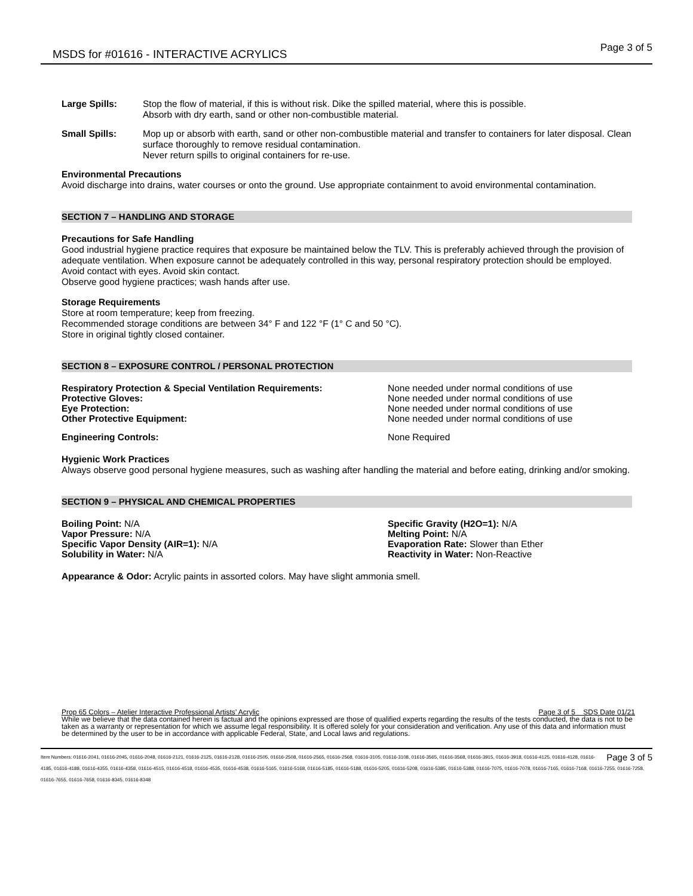MSDS for #01616 - INTERACTIVE ACRYLICS
Page 3 of 5
Large Spills: Stop the flow of material, if this is without risk. Dike the spilled material, where this is possible.
Absorb with dry earth, sand or other non-combustible material.
Small Spills: Mop up or absorb with earth, sand or other non-combustible material and transfer to containers for later disposal. Clean surface thoroughly to remove residual contamination.
Never return spills to original containers for re-use.
Environmental Precautions
Avoid discharge into drains, water courses or onto the ground. Use appropriate containment to avoid environmental contamination.
SECTION 7 – HANDLING AND STORAGE
Precautions for Safe Handling
Good industrial hygiene practice requires that exposure be maintained below the TLV. This is preferably achieved through the provision of adequate ventilation. When exposure cannot be adequately controlled in this way, personal respiratory protection should be employed.
Avoid contact with eyes. Avoid skin contact.
Observe good hygiene practices; wash hands after use.
Storage Requirements
Store at room temperature; keep from freezing.
Recommended storage conditions are between 34° F and 122 °F (1° C and 50 °C).
Store in original tightly closed container.
SECTION 8 – EXPOSURE CONTROL / PERSONAL PROTECTION
| Respiratory Protection & Special Ventilation Requirements: | None needed under normal conditions of use |
| Protective Gloves: | None needed under normal conditions of use |
| Eye Protection: | None needed under normal conditions of use |
| Other Protective Equipment: | None needed under normal conditions of use |
| Engineering Controls: | None Required |
Hygienic Work Practices
Always observe good personal hygiene measures, such as washing after handling the material and before eating, drinking and/or smoking.
SECTION 9 – PHYSICAL AND CHEMICAL PROPERTIES
| Boiling Point: N/A | Specific Gravity (H2O=1): N/A |
| Vapor Pressure: N/A | Melting Point: N/A |
| Specific Vapor Density (AIR=1): N/A | Evaporation Rate: Slower than Ether |
| Solubility in Water: N/A | Reactivity in Water: Non-Reactive |
Appearance & Odor: Acrylic paints in assorted colors. May have slight ammonia smell.
Prop 65 Colors – Atelier Interactive Professional Artists’ Acrylic Page 3 of 5 SDS Date 01/21
While we believe that the data contained herein is factual and the opinions expressed are those of qualified experts regarding the results of the tests conducted, the data is not to be taken as a warranty or representation for which we assume legal responsibility. It is offered solely for your consideration and verification. Any use of this data and information must be determined by the user to be in accordance with applicable Federal, State, and Local laws and regulations.
Page 3 of 5 Item Numbers: 01616-2041, 01616-2045, 01616-2048, 01616-2121, 01616-2125, 01616-2128, 01616-2505, 01616-2508, 01616-2565, 01616-2568, 01616-3105, 01616-3108, 01616-3565, 01616-3568, 01616-3915, 01616-3918, 01616-4125, 01616-4128, 01616-4185, 01616-4188, 01616-4355, 01616-4358, 01616-4515, 01616-4518, 01616-4535, 01616-4538, 01616-5165, 01616-5168, 01616-5185, 01616-5188, 01616-5205, 01616-5208, 01616-5385, 01616-5388, 01616-7075, 01616-7078, 01616-7165, 01616-7168, 01616-7255, 01616-7258, 01616-7655, 01616-7658, 01616-8345, 01616-8348